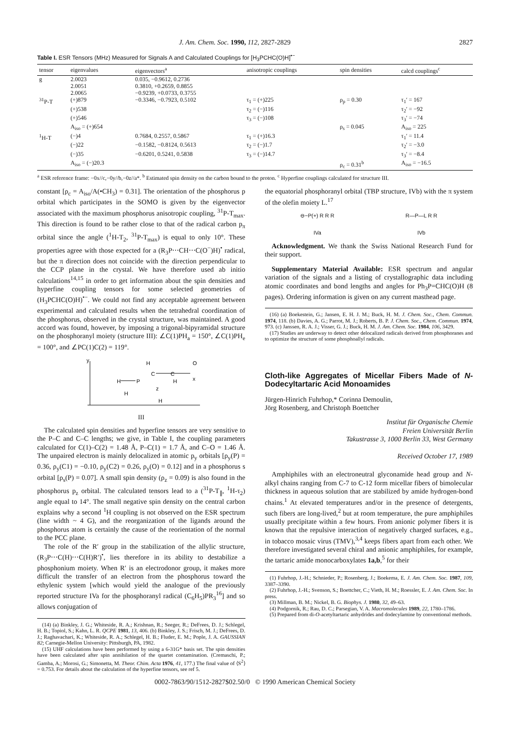J. Am. Chem. Soc. 1990, 112, 2827-2829 2827
Table I. ESR Tensors (MHz) Measured for Signals A and Calculated Couplings for [H<sub>3</sub>PCHC(O)H]<sup>•−</sup>
| tensor | eigenvalues | eigenvectors<sup>a</sup> | anisotropic couplings | spin densities | calcd couplings<sup>c</sup> |
| --- | --- | --- | --- | --- | --- |
| g | 2.0023 | 0.035, −0.9612, 0.2736 | | | |
| | 2.0051 | 0.3810, +0.2659, 0.8855 | | | |
| | 2.0065 | −0.9239, +0.0733, 0.3755 | | | |
| <sup>31</sup>P-T | (+)879 | −0.3346, −0.7923, 0.5102 | τ<sub>1</sub> = (+)225 | ρ<sub>p</sub> = 0.30 | τ<sub>1</sub>′ = 167 |
| | (+)538 | | τ<sub>2</sub> = (−)116 | | τ<sub>2</sub>′ = −92 |
| | (+)546 | | τ<sub>3</sub> = (−)108 | | τ<sub>3</sub>′ = −74 |
| | A<sub>iso</sub> = (+)654 | | | ρ<sub>s</sub> = 0.045 | A<sub>iso</sub> = 225 |
| <sup>1</sup>H-T | (−)4 | 0.7684, 0.2557, 0.5867 | τ<sub>1</sub> = (+)16.3 | | τ<sub>1</sub>′ = 11.4 |
| | (−)22 | −0.1582, −0.8124, 0.5613 | τ<sub>2</sub> = (−)1.7 | | τ<sub>2</sub>′ = −3.0 |
| | (−)35 | −0.6201, 0.5241, 0.5838 | τ<sub>3</sub> = (−)14.7 | | τ<sub>3</sub>′ = −8.4 |
| | A<sub>iso</sub> = (−)20.3 | | | ρ<sub>c</sub> = 0.31<sup>b</sup> | A<sub>iso</sub> = −16.5 |
<sup>a</sup> ESR reference frame: −0x//c,−0y//b,−0z//a*. <sup>b</sup> Estimated spin density on the carbon bound to the proton. <sup>c</sup> Hyperfine couplings calculated for structure III.
constant [ρ<sub>c</sub> = A<sub>iso</sub>/A(•CH<sub>3</sub>) = 0.31]. The orientation of the phosphorus p orbital which participates in the SOMO is given by the eigenvector associated with the maximum phosphorus anisotropic coupling, <sup>31</sup>P-T<sub>max</sub>. This direction is found to be rather close to that of the radical carbon p<sub>π</sub> orbital since the angle (<sup>1</sup>H-T<sub>2</sub>, <sup>31</sup>P-T<sub>max</sub>) is equal to only 10°. These properties agree with those expected for a (R<sub>3</sub>P⋯CH⋯C(O<sup>−</sup>)H)<sup>•</sup> radical, but the π direction does not coincide with the direction perpendicular to the CCP plane in the crystal. We have therefore used ab initio calculations<sup>14,15</sup> in order to get information about the spin densities and hyperfine coupling tensors for some selected geometries of (H<sub>3</sub>PCHC(O)H)<sup>•−</sup>. We could not find any acceptable agreement between experimental and calculated results when the tetrahedral coordination of the phosphorus, observed in the crystal structure, was maintained. A good accord was found, however, by imposing a trigonal-bipyramidal structure on the phosphoranyl moiety (structure III): ∠C(1)PH<sub>a</sub> = 150°, ∠C(1)PH<sub>e</sub> = 100°, and ∠PC(1)C(2) = 119°.
H
O
x
y
H
P
C
C
H
z
H
H
III
The calculated spin densities and hyperfine tensors are very sensitive to the P–C and C–C lengths; we give, in Table I, the coupling parameters calculated for C(1)–C(2) = 1.48 Å, P–C(1) = 1.7 Å, and C–O = 1.46 Å. The unpaired electron is mainly delocalized in atomic p<sub>y</sub> orbitals [ρ<sub>y</sub>(P) = 0.36, ρ<sub>y</sub>(C1) = −0.10, ρ<sub>y</sub>(C2) = 0.26, ρ<sub>y</sub>(O) = 0.12] and in a phosphorus s orbital [ρ<sub>s</sub>(P) = 0.07]. A small spin density (ρ<sub>z</sub> = 0.09) is also found in the phosphorus p<sub>z</sub> orbital. The calculated tensors lead to a (<sup>31</sup>P-T<sub>∥</sub>, <sup>1</sup>H-τ<sub>2</sub>) angle equal to 14°. The small negative spin density on the central carbon explains why a second <sup>1</sup>H coupling is not observed on the ESR spectrum (line width ~ 4 G), and the reorganization of the ligands around the phosphorus atom is certainly the cause of the reorientation of the normal to the PCC plane.
The role of the R′ group in the stabilization of the allylic structure, (R<sub>3</sub>P⋯C(H)⋯C(H)R′)<sup>•</sup>, lies therefore in its ability to destabilize a phosphonium moiety. When R′ is an electrodonor group, it makes more difficult the transfer of an electron from the phosphorus toward the ethylenic system [which would yield the analogue of the previously reported structure IVa for the phosphoranyl radical (C<sub>6</sub>H<sub>5</sub>)PR<sub>3</sub><sup>16</sup>] and so allows conjugation of
(14) (a) Binkley, J. G.; Whiteside, R. A.; Krishnan, R.; Seeger, R.; DeFrees, D. J.; Schlegel, H. B.; Topiol, S.; Kahn, L. R. QCPE 1981, 13, 406. (b) Binkley, J. S.; Frisch, M. J.; DeFrees, D. J.; Raghavachari, K.; Whiteside, R. A.; Schlegel, H. B.; Fluder, E. M.; Pople, J. A. GAUSSIAN 82; Carnegie-Mellon University: Pittsburgh, PA, 1982.
(15) UHF calculations have been performed by using a 6-31G* basis set. The spin densities have been calculated after spin annihilation of the quartet contamination. (Cremaschi, P.; Gamba, A.; Morosi, G.; Simonetta, M. Theor. Chim. Acta 1976, 41, 177.) The final value of ⟨S<sup>2</sup>⟩ = 0.753. For details about the calculation of the hyperfine tensors, see ref 5.
the equatorial phosphoranyl orbital (TBP structure, IVb) with the π system of the olefin moiety L.<sup>17</sup>
⊖−P(+) R R R
IVa
R—P—L R R
IVb
Acknowledgment. We thank the Swiss National Research Fund for their support.
Supplementary Material Available: ESR spectrum and angular variation of the signals and a listing of crystallographic data including atomic coordinates and bond lengths and angles for Ph<sub>3</sub>P=CHC(O)H (8 pages). Ordering information is given on any current masthead page.
(16) (a) Boekestein, G.; Jansen, E. H. J. M.; Buck, H. M. J. Chem. Soc., Chem. Commun. 1974, 118. (b) Davies, A. G.; Parrot, M. J.; Roberts, B. P. J. Chem. Soc., Chem. Commun. 1974, 973. (c) Janssen, R. A. J.; Visser, G. J.; Buck, H. M. J. Am. Chem. Soc. 1984, 106, 3429.
(17) Studies are underway to detect other delocalized radicals derived from phosphoranes and to optimize the structure of some phosphoallyl radicals.
Cloth-like Aggregates of Micellar Fibers Made of N-Dodecyltartaric Acid Monoamides
Jürgen-Hinrich Fuhrhop,* Corinna Demoulin,
Jörg Rosenberg, and Christoph Boettcher
Institut für Organische Chemie
Freien Universität Berlin
Takustrasse 3, 1000 Berlin 33, West Germany
Received October 17, 1989
Amphiphiles with an electroneutral glyconamide head group and N-alkyl chains ranging from C-7 to C-12 form micellar fibers of bimolecular thickness in aqueous solution that are stabilized by amide hydrogen-bond chains.<sup>1</sup> At elevated temperatures and/or in the presence of detergents, such fibers are long-lived,<sup>2</sup> but at room temperature, the pure amphiphiles usually precipitate within a few hours. From anionic polymer fibers it is known that the repulsive interaction of negatively charged surfaces, e.g., in tobacco mosaic virus (TMV),<sup>3,4</sup> keeps fibers apart from each other. We therefore investigated several chiral and anionic amphiphiles, for example, the tartaric amide monocarboxylates 1a,b,<sup>5</sup> for their
(1) Fuhrhop, J.-H.; Schnieder, P.; Rosenberg, J.; Boekema, E. J. Am. Chem. Soc. 1987, 109, 3387–3390.
(2) Fuhrhop, J.-H.; Svenson, S.; Boettcher, C.; Vieth, H. M.; Roessler, E. J. Am. Chem. Soc. In press.
(3) Millman, B. M.; Nickel, B. G. Biophys. J. 1980, 32, 49–63.
(4) Podgornik, R.; Rau, D. C.; Parsegian, V. A. Macromolecules 1989, 22, 1780–1786.
(5) Prepared from di-O-acetyltartaric anhydrides and dodecylamine by conventional methods.
0002-7863/90/1512-2827$02.50/0 © 1990 American Chemical Society